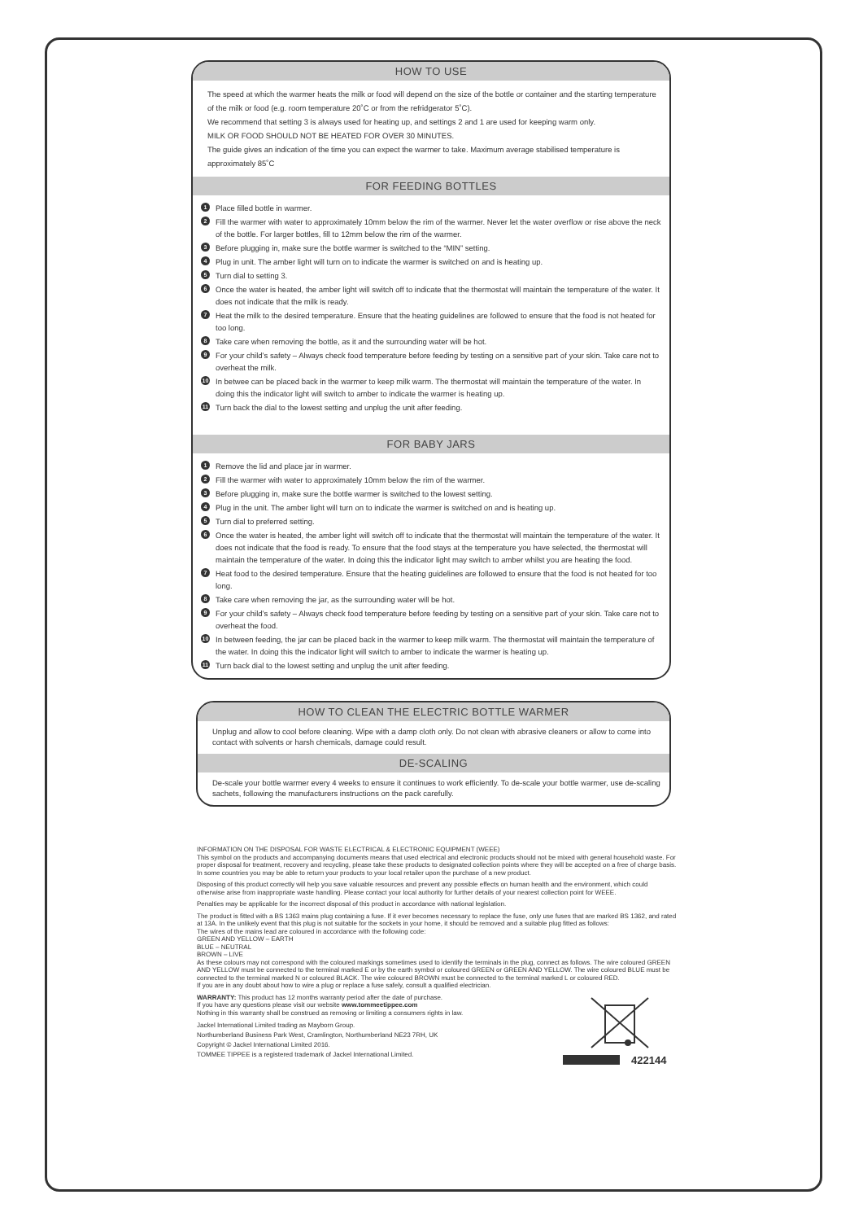HOW TO USE
The speed at which the warmer heats the milk or food will depend on the size of the bottle or container and the starting temperature of the milk or food (e.g. room temperature 20˚C or from the refridgerator 5˚C).
We recommend that setting 3 is always used for heating up, and settings 2 and 1 are used for keeping warm only.
MILK OR FOOD SHOULD NOT BE HEATED FOR OVER 30 MINUTES.
The guide gives an indication of the time you can expect the warmer to take. Maximum average stabilised temperature is approximately 85˚C
FOR FEEDING BOTTLES
1 Place filled bottle in warmer.
2 Fill the warmer with water to approximately 10mm below the rim of the warmer. Never let the water overflow or rise above the neck of the bottle. For larger bottles, fill to 12mm below the rim of the warmer.
3 Before plugging in, make sure the bottle warmer is switched to the “MIN” setting.
4 Plug in unit. The amber light will turn on to indicate the warmer is switched on and is heating up.
5 Turn dial to setting 3.
6 Once the water is heated, the amber light will switch off to indicate that the thermostat will maintain the temperature of the water. It does not indicate that the milk is ready.
7 Heat the milk to the desired temperature. Ensure that the heating guidelines are followed to ensure that the food is not heated for too long.
8 Take care when removing the bottle, as it and the surrounding water will be hot.
9 For your child’s safety – Always check food temperature before feeding by testing on a sensitive part of your skin. Take care not to overheat the milk.
10 In betwee can be placed back in the warmer to keep milk warm. The thermostat will maintain the temperature of the water. In doing this the indicator light will switch to amber to indicate the warmer is heating up.
11 Turn back the dial to the lowest setting and unplug the unit after feeding.
FOR BABY JARS
1 Remove the lid and place jar in warmer.
2 Fill the warmer with water to approximately 10mm below the rim of the warmer.
3 Before plugging in, make sure the bottle warmer is switched to the lowest setting.
4 Plug in the unit. The amber light will turn on to indicate the warmer is switched on and is heating up.
5 Turn dial to preferred setting.
6 Once the water is heated, the amber light will switch off to indicate that the thermostat will maintain the temperature of the water. It does not indicate that the food is ready. To ensure that the food stays at the temperature you have selected, the thermostat will maintain the temperature of the water. In doing this the indicator light may switch to amber whilst you are heating the food.
7 Heat food to the desired temperature. Ensure that the heating guidelines are followed to ensure that the food is not heated for too long.
8 Take care when removing the jar, as the surrounding water will be hot.
9 For your child’s safety – Always check food temperature before feeding by testing on a sensitive part of your skin. Take care not to overheat the food.
10 In between feeding, the jar can be placed back in the warmer to keep milk warm. The thermostat will maintain the temperature of the water. In doing this the indicator light will switch to amber to indicate the warmer is heating up.
11 Turn back dial to the lowest setting and unplug the unit after feeding.
HOW TO CLEAN THE ELECTRIC BOTTLE WARMER
Unplug and allow to cool before cleaning. Wipe with a damp cloth only. Do not clean with abrasive cleaners or allow to come into contact with solvents or harsh chemicals, damage could result.
DE-SCALING
De-scale your bottle warmer every 4 weeks to ensure it continues to work efficiently. To de-scale your bottle warmer, use de-scaling sachets, following the manufacturers instructions on the pack carefully.
INFORMATION ON THE DISPOSAL FOR WASTE ELECTRICAL & ELECTRONIC EQUIPMENT (WEEE)
This symbol on the products and accompanying documents means that used electrical and electronic products should not be mixed with general household waste. For proper disposal for treatment, recovery and recycling, please take these products to designated collection points where they will be accepted on a free of charge basis. In some countries you may be able to return your products to your local retailer upon the purchase of a new product.
Disposing of this product correctly will help you save valuable resources and prevent any possible effects on human health and the environment, which could otherwise arise from inappropriate waste handling. Please contact your local authority for further details of your nearest collection point for WEEE.
Penalties may be applicable for the incorrect disposal of this product in accordance with national legislation.
The product is fitted with a BS 1363 mains plug containing a fuse. If it ever becomes necessary to replace the fuse, only use fuses that are marked BS 1362, and rated at 13A. In the unlikely event that this plug is not suitable for the sockets in your home, it should be removed and a suitable plug fitted as follows:
The wires of the mains lead are coloured in accordance with the following code:
GREEN AND YELLOW – EARTH
BLUE – NEUTRAL
BROWN – LIVE
As these colours may not correspond with the coloured markings sometimes used to identify the terminals in the plug, connect as follows. The wire coloured GREEN AND YELLOW must be connected to the terminal marked E or by the earth symbol or coloured GREEN or GREEN AND YELLOW. The wire coloured BLUE must be connected to the terminal marked N or coloured BLACK. The wire coloured BROWN must be connected to the terminal marked L or coloured RED.
If you are in any doubt about how to wire a plug or replace a fuse safely, consult a qualified electrician.
WARRANTY: This product has 12 months warranty period after the date of purchase.
If you have any questions please visit our website www.tommeetippee.com
Nothing in this warranty shall be construed as removing or limiting a consumers rights in law.
Jackel International Limited trading as Mayborn Group.
Northumberland Business Park West, Cramlington, Northumberland NE23 7RH, UK
Copyright © Jackel International Limited 2016.
TOMMEE TIPPEE is a registered trademark of Jackel International Limited.
422144